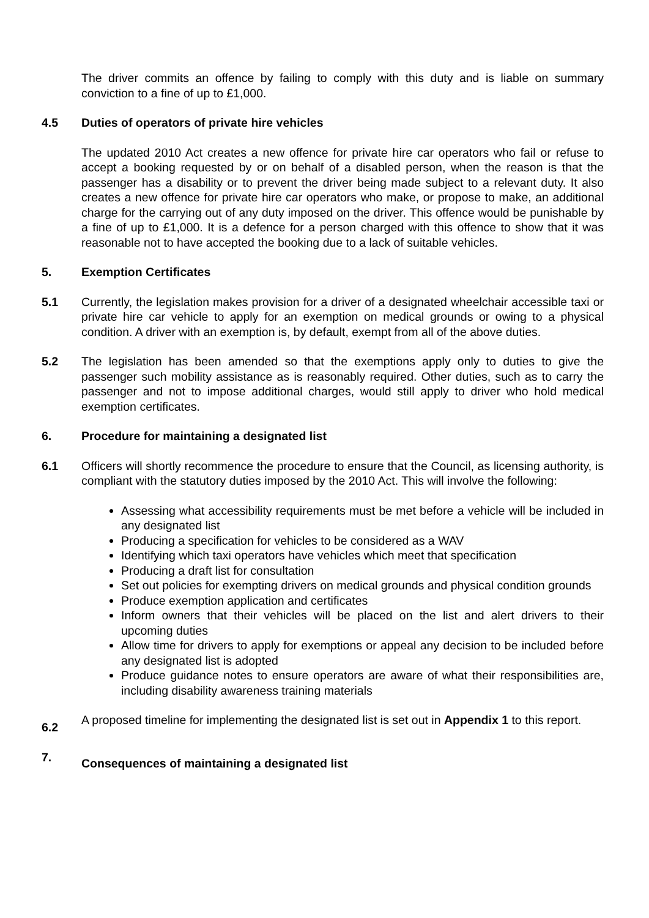The driver commits an offence by failing to comply with this duty and is liable on summary conviction to a fine of up to £1,000.
4.5 Duties of operators of private hire vehicles
The updated 2010 Act creates a new offence for private hire car operators who fail or refuse to accept a booking requested by or on behalf of a disabled person, when the reason is that the passenger has a disability or to prevent the driver being made subject to a relevant duty. It also creates a new offence for private hire car operators who make, or propose to make, an additional charge for the carrying out of any duty imposed on the driver. This offence would be punishable by a fine of up to £1,000. It is a defence for a person charged with this offence to show that it was reasonable not to have accepted the booking due to a lack of suitable vehicles.
5. Exemption Certificates
5.1 Currently, the legislation makes provision for a driver of a designated wheelchair accessible taxi or private hire car vehicle to apply for an exemption on medical grounds or owing to a physical condition. A driver with an exemption is, by default, exempt from all of the above duties.
5.2 The legislation has been amended so that the exemptions apply only to duties to give the passenger such mobility assistance as is reasonably required. Other duties, such as to carry the passenger and not to impose additional charges, would still apply to driver who hold medical exemption certificates.
6. Procedure for maintaining a designated list
6.1 Officers will shortly recommence the procedure to ensure that the Council, as licensing authority, is compliant with the statutory duties imposed by the 2010 Act. This will involve the following:
Assessing what accessibility requirements must be met before a vehicle will be included in any designated list
Producing a specification for vehicles to be considered as a WAV
Identifying which taxi operators have vehicles which meet that specification
Producing a draft list for consultation
Set out policies for exempting drivers on medical grounds and physical condition grounds
Produce exemption application and certificates
Inform owners that their vehicles will be placed on the list and alert drivers to their upcoming duties
Allow time for drivers to apply for exemptions or appeal any decision to be included before any designated list is adopted
Produce guidance notes to ensure operators are aware of what their responsibilities are, including disability awareness training materials
6.2
A proposed timeline for implementing the designated list is set out in Appendix 1 to this report.
7.
Consequences of maintaining a designated list